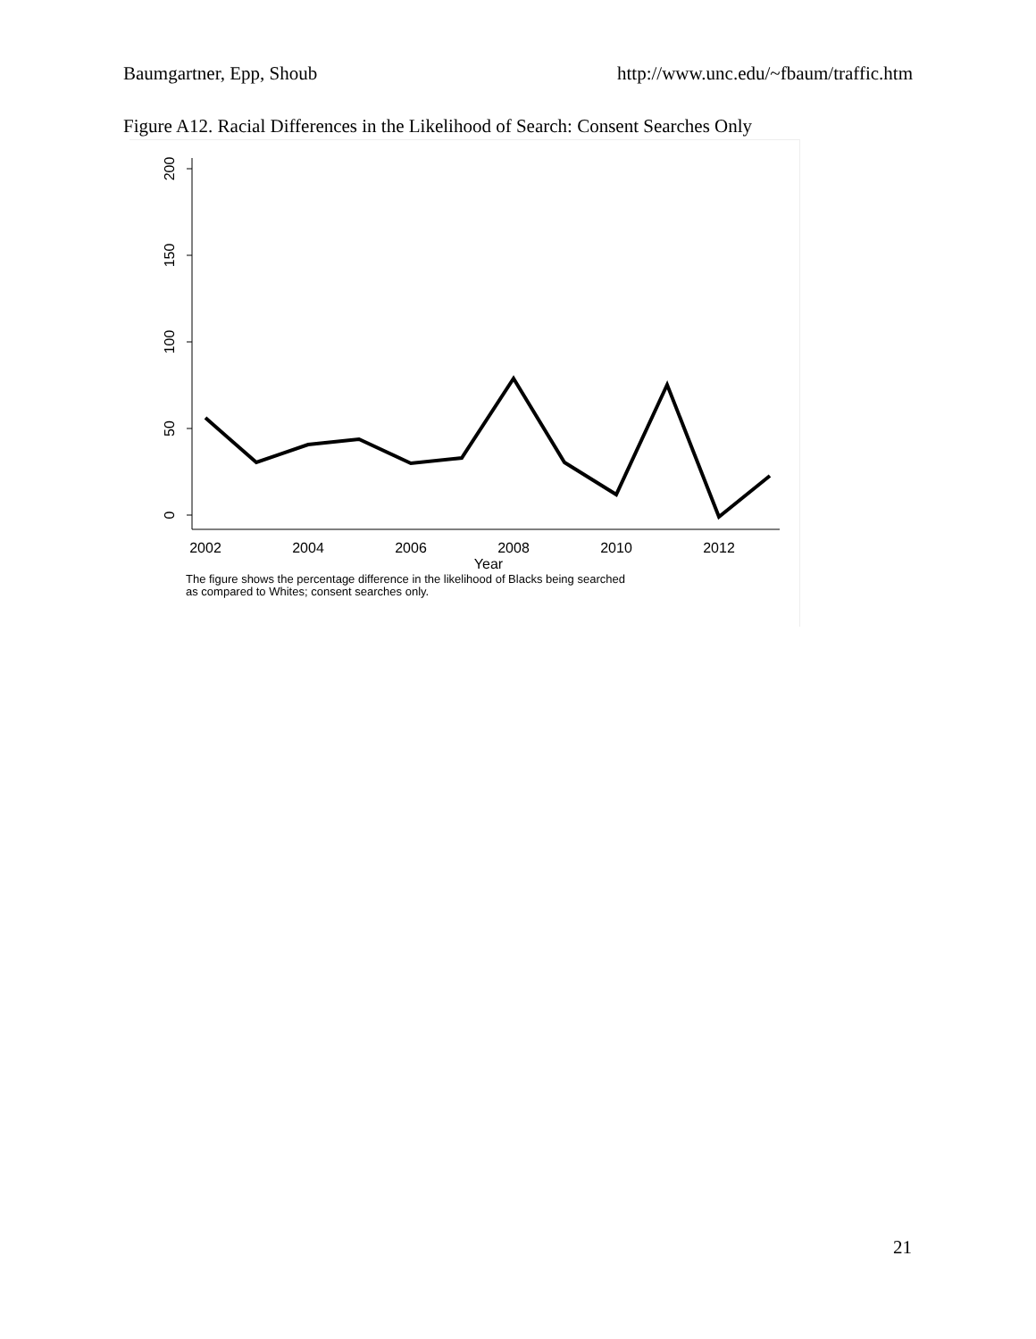Baumgartner, Epp, Shoub http://www.unc.edu/~fbaum/traffic.htm
Figure A12. Racial Differences in the Likelihood of Search: Consent Searches Only
200
150
100
50
0
2002
2004
2006
2008
2010
2012
Year
The figure shows the percentage difference in the likelihood of Blacks being searched
as compared to Whites; consent searches only.
21